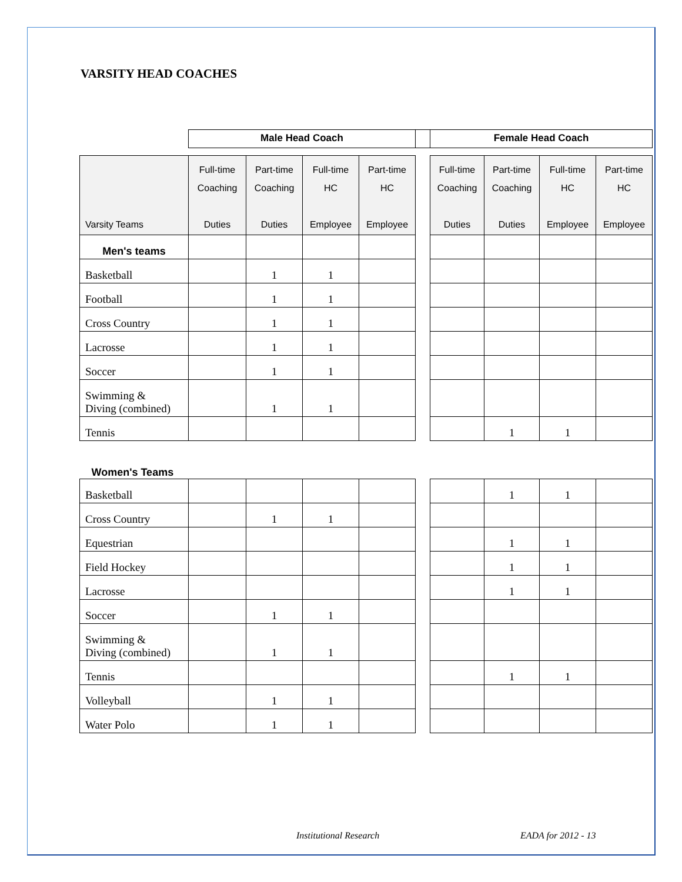VARSITY HEAD COACHES
| | Male Head Coach | | | | | Female Head Coach | | | |
| --- | --- | --- | --- | --- | --- | --- | --- | --- | --- |
| Varsity Teams | Full-time Coaching Duties | Part-time Coaching Duties | Full-time HC Employee | Part-time HC Employee | | Full-time Coaching Duties | Part-time Coaching Duties | Full-time HC Employee | Part-time HC Employee |
| Men's teams | | | | | | | | | |
| Basketball | | 1 | 1 | | | | | | |
| Football | | 1 | 1 | | | | | | |
| Cross Country | | 1 | 1 | | | | | | |
| Lacrosse | | 1 | 1 | | | | | | |
| Soccer | | 1 | 1 | | | | | | |
| Swimming & Diving (combined) | | 1 | 1 | | | | | | |
| Tennis | | | | | | | 1 | 1 | |
| Women's Teams | | | | | | | | | |
| Basketball | | | | | | | 1 | 1 | |
| Cross Country | | 1 | 1 | | | | | | |
| Equestrian | | | | | | | 1 | 1 | |
| Field Hockey | | | | | | | 1 | 1 | |
| Lacrosse | | | | | | | 1 | 1 | |
| Soccer | | 1 | 1 | | | | | | |
| Swimming & Diving (combined) | | 1 | 1 | | | | | | |
| Tennis | | | | | | | 1 | 1 | |
| Volleyball | | 1 | 1 | | | | | | |
| Water Polo | | 1 | 1 | | | | | | |
Institutional Research EADA for 2012 - 13